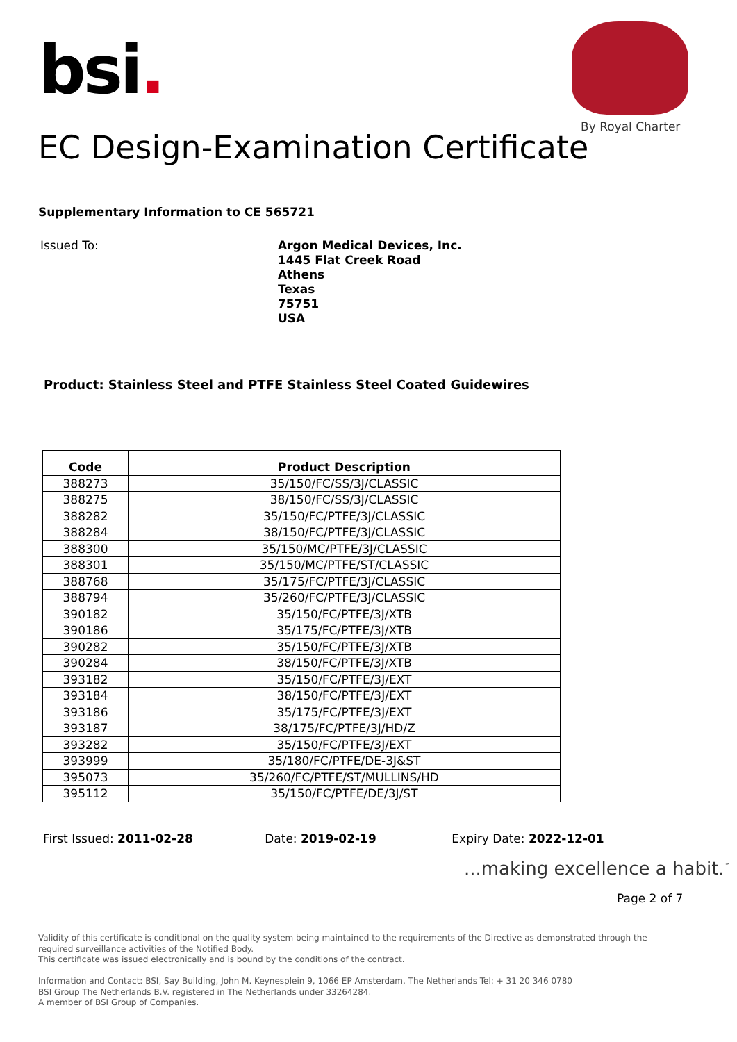bsi.
By Royal Charter
EC Design-Examination Certificate
Supplementary Information to CE 565721
Issued To:
Argon Medical Devices, Inc.
1445 Flat Creek Road
Athens
Texas
75751
USA
Product: Stainless Steel and PTFE Stainless Steel Coated Guidewires
| Code | Product Description |
| --- | --- |
| 388273 | 35/150/FC/SS/3J/CLASSIC |
| 388275 | 38/150/FC/SS/3J/CLASSIC |
| 388282 | 35/150/FC/PTFE/3J/CLASSIC |
| 388284 | 38/150/FC/PTFE/3J/CLASSIC |
| 388300 | 35/150/MC/PTFE/3J/CLASSIC |
| 388301 | 35/150/MC/PTFE/ST/CLASSIC |
| 388768 | 35/175/FC/PTFE/3J/CLASSIC |
| 388794 | 35/260/FC/PTFE/3J/CLASSIC |
| 390182 | 35/150/FC/PTFE/3J/XTB |
| 390186 | 35/175/FC/PTFE/3J/XTB |
| 390282 | 35/150/FC/PTFE/3J/XTB |
| 390284 | 38/150/FC/PTFE/3J/XTB |
| 393182 | 35/150/FC/PTFE/3J/EXT |
| 393184 | 38/150/FC/PTFE/3J/EXT |
| 393186 | 35/175/FC/PTFE/3J/EXT |
| 393187 | 38/175/FC/PTFE/3J/HD/Z |
| 393282 | 35/150/FC/PTFE/3J/EXT |
| 393999 | 35/180/FC/PTFE/DE-3J&ST |
| 395073 | 35/260/FC/PTFE/ST/MULLINS/HD |
| 395112 | 35/150/FC/PTFE/DE/3J/ST |
First Issued: 2011-02-28 Date: 2019-02-19 Expiry Date: 2022-12-01
...making excellence a habit.<sup>™</sup>
Page 2 of 7
Validity of this certificate is conditional on the quality system being maintained to the requirements of the Directive as demonstrated through the required surveillance activities of the Notified Body.
This certificate was issued electronically and is bound by the conditions of the contract.
Information and Contact: BSI, Say Building, John M. Keynesplein 9, 1066 EP Amsterdam, The Netherlands Tel: + 31 20 346 0780
BSI Group The Netherlands B.V. registered in The Netherlands under 33264284.
A member of BSI Group of Companies.